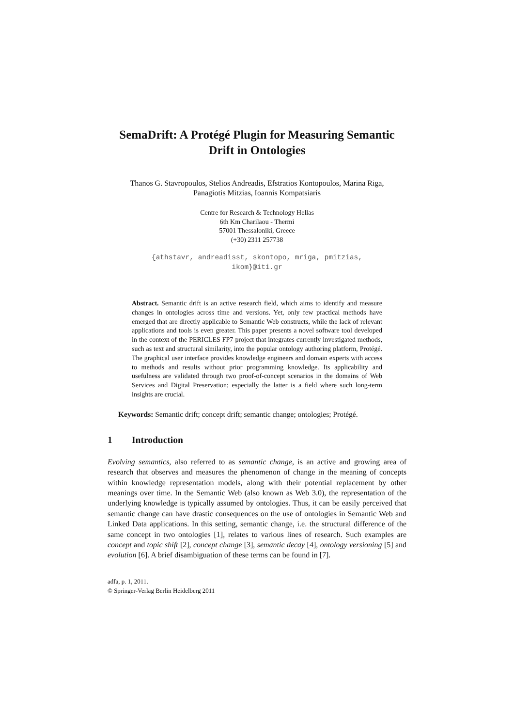SemaDrift: A Protégé Plugin for Measuring Semantic Drift in Ontologies
Thanos G. Stavropoulos, Stelios Andreadis, Efstratios Kontopoulos, Marina Riga,
Panagiotis Mitzias, Ioannis Kompatsiaris
Centre for Research & Technology Hellas
6th Km Charilaou - Thermi
57001 Thessaloniki, Greece
(+30) 2311 257738
{athstavr, andreadisst, skontopo, mriga, pmitzias,
ikom}@iti.gr
Abstract. Semantic drift is an active research field, which aims to identify and measure changes in ontologies across time and versions. Yet, only few practical methods have emerged that are directly applicable to Semantic Web constructs, while the lack of relevant applications and tools is even greater. This paper presents a novel software tool developed in the context of the PERICLES FP7 project that integrates currently investigated methods, such as text and structural similarity, into the popular ontology authoring platform, Protégé. The graphical user interface provides knowledge engineers and domain experts with access to methods and results without prior programming knowledge. Its applicability and usefulness are validated through two proof-of-concept scenarios in the domains of Web Services and Digital Preservation; especially the latter is a field where such long-term insights are crucial.
Keywords: Semantic drift; concept drift; semantic change; ontologies; Protégé.
1 Introduction
Evolving semantics, also referred to as semantic change, is an active and growing area of research that observes and measures the phenomenon of change in the meaning of concepts within knowledge representation models, along with their potential replacement by other meanings over time. In the Semantic Web (also known as Web 3.0), the representation of the underlying knowledge is typically assumed by ontologies. Thus, it can be easily perceived that semantic change can have drastic consequences on the use of ontologies in Semantic Web and Linked Data applications. In this setting, semantic change, i.e. the structural difference of the same concept in two ontologies [1], relates to various lines of research. Such examples are concept and topic shift [2], concept change [3], semantic decay [4], ontology versioning [5] and evolution [6]. A brief disambiguation of these terms can be found in [7].
adfa, p. 1, 2011.
© Springer-Verlag Berlin Heidelberg 2011